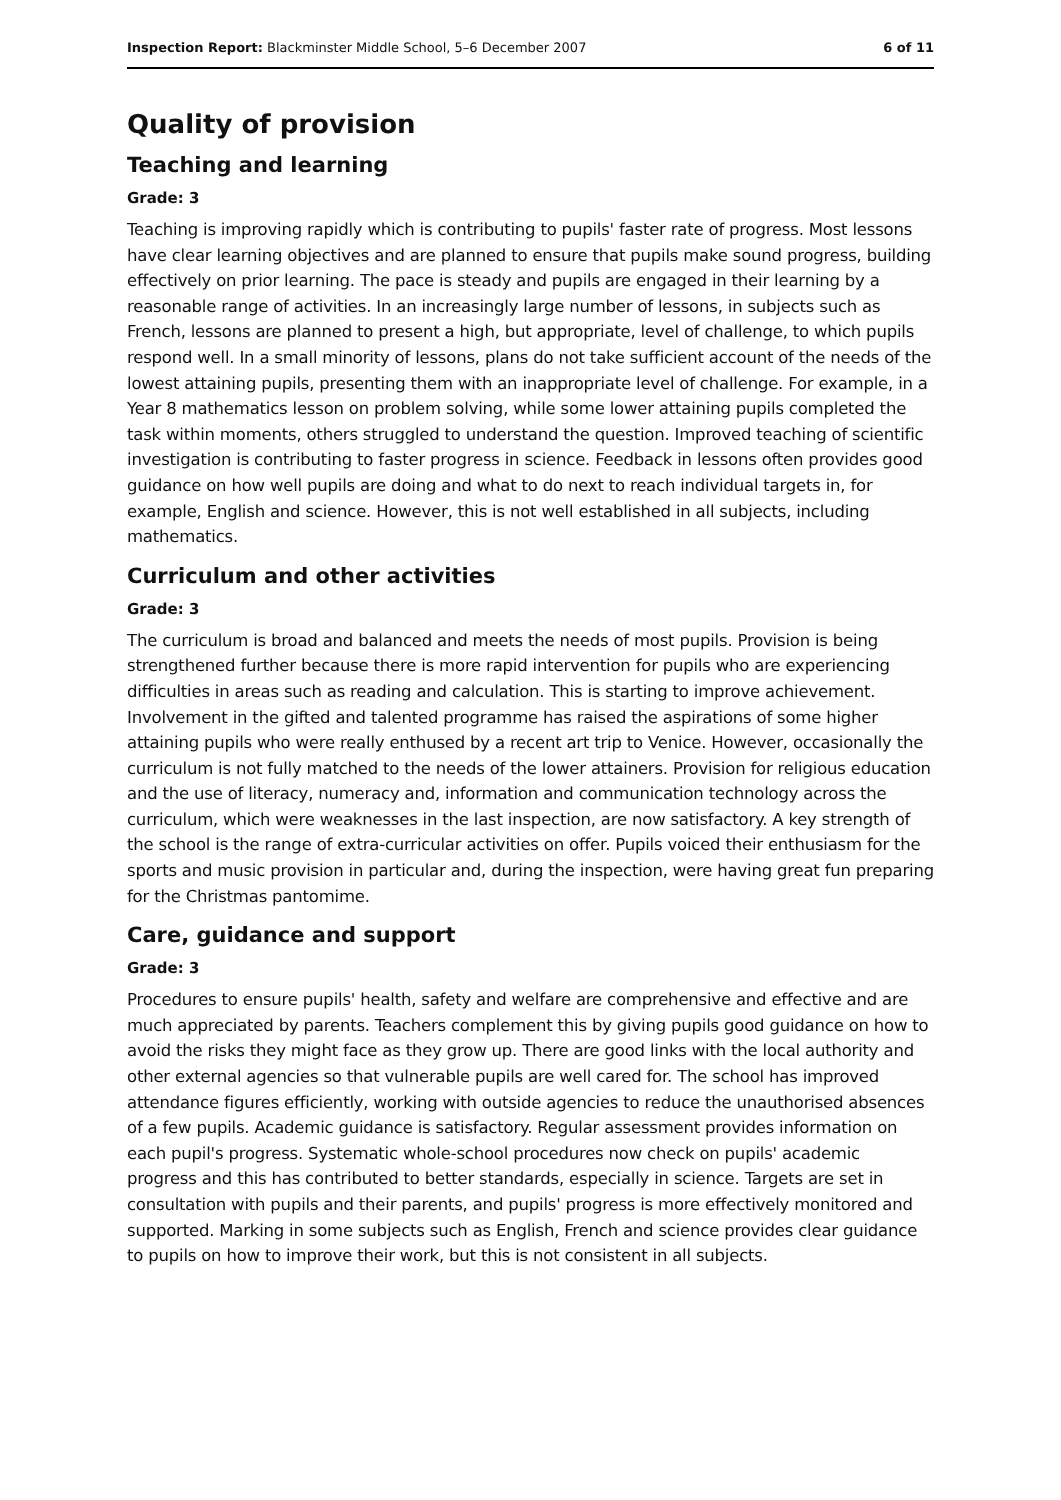Inspection Report: Blackminster Middle School, 5–6 December 2007 6 of 11
Quality of provision
Teaching and learning
Grade: 3
Teaching is improving rapidly which is contributing to pupils' faster rate of progress. Most lessons have clear learning objectives and are planned to ensure that pupils make sound progress, building effectively on prior learning. The pace is steady and pupils are engaged in their learning by a reasonable range of activities. In an increasingly large number of lessons, in subjects such as French, lessons are planned to present a high, but appropriate, level of challenge, to which pupils respond well. In a small minority of lessons, plans do not take sufficient account of the needs of the lowest attaining pupils, presenting them with an inappropriate level of challenge. For example, in a Year 8 mathematics lesson on problem solving, while some lower attaining pupils completed the task within moments, others struggled to understand the question. Improved teaching of scientific investigation is contributing to faster progress in science. Feedback in lessons often provides good guidance on how well pupils are doing and what to do next to reach individual targets in, for example, English and science. However, this is not well established in all subjects, including mathematics.
Curriculum and other activities
Grade: 3
The curriculum is broad and balanced and meets the needs of most pupils. Provision is being strengthened further because there is more rapid intervention for pupils who are experiencing difficulties in areas such as reading and calculation. This is starting to improve achievement. Involvement in the gifted and talented programme has raised the aspirations of some higher attaining pupils who were really enthused by a recent art trip to Venice. However, occasionally the curriculum is not fully matched to the needs of the lower attainers. Provision for religious education and the use of literacy, numeracy and, information and communication technology across the curriculum, which were weaknesses in the last inspection, are now satisfactory. A key strength of the school is the range of extra-curricular activities on offer. Pupils voiced their enthusiasm for the sports and music provision in particular and, during the inspection, were having great fun preparing for the Christmas pantomime.
Care, guidance and support
Grade: 3
Procedures to ensure pupils' health, safety and welfare are comprehensive and effective and are much appreciated by parents. Teachers complement this by giving pupils good guidance on how to avoid the risks they might face as they grow up. There are good links with the local authority and other external agencies so that vulnerable pupils are well cared for. The school has improved attendance figures efficiently, working with outside agencies to reduce the unauthorised absences of a few pupils. Academic guidance is satisfactory. Regular assessment provides information on each pupil's progress. Systematic whole-school procedures now check on pupils' academic progress and this has contributed to better standards, especially in science. Targets are set in consultation with pupils and their parents, and pupils' progress is more effectively monitored and supported. Marking in some subjects such as English, French and science provides clear guidance to pupils on how to improve their work, but this is not consistent in all subjects.